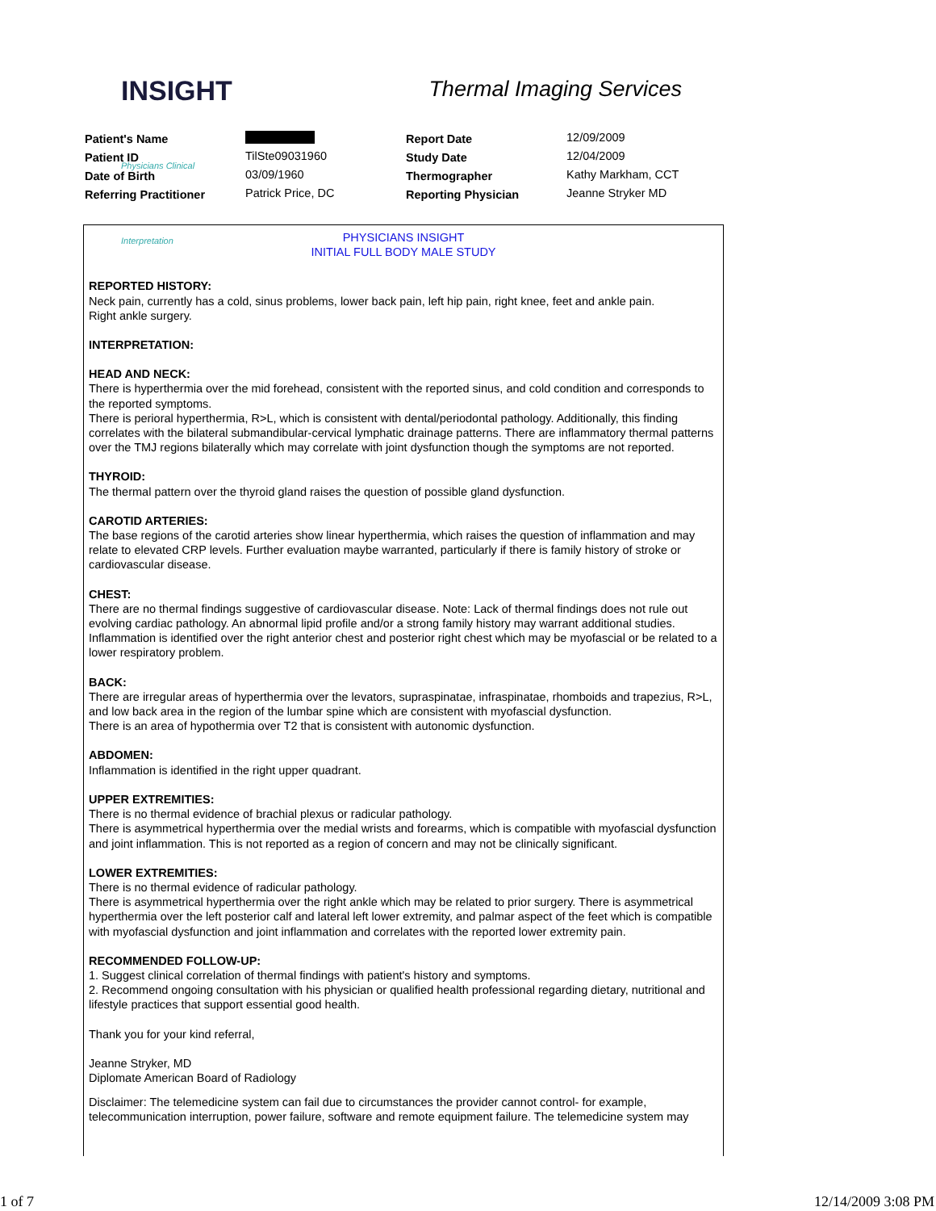INSIGHT Physicians Clinical Interpretation
Thermal Imaging Services
| Patient's Name | | Report Date | 12/09/2009 |
| Patient ID | TilSte09031960 | Study Date | 12/04/2009 |
| Date of Birth | 03/09/1960 | Thermographer | Kathy Markham, CCT |
| Referring Practitioner | Patrick Price, DC | Reporting Physician | Jeanne Stryker MD |
PHYSICIANS INSIGHT
INITIAL FULL BODY MALE STUDY
REPORTED HISTORY:
Neck pain, currently has a cold, sinus problems, lower back pain, left hip pain, right knee, feet and ankle pain.
Right ankle surgery.
INTERPRETATION:
HEAD AND NECK:
There is hyperthermia over the mid forehead, consistent with the reported sinus, and cold condition and corresponds to the reported symptoms.
There is perioral hyperthermia, R>L, which is consistent with dental/periodontal pathology. Additionally, this finding correlates with the bilateral submandibular-cervical lymphatic drainage patterns. There are inflammatory thermal patterns over the TMJ regions bilaterally which may correlate with joint dysfunction though the symptoms are not reported.
THYROID:
The thermal pattern over the thyroid gland raises the question of possible gland dysfunction.
CAROTID ARTERIES:
The base regions of the carotid arteries show linear hyperthermia, which raises the question of inflammation and may relate to elevated CRP levels. Further evaluation maybe warranted, particularly if there is family history of stroke or cardiovascular disease.
CHEST:
There are no thermal findings suggestive of cardiovascular disease. Note: Lack of thermal findings does not rule out evolving cardiac pathology. An abnormal lipid profile and/or a strong family history may warrant additional studies.
Inflammation is identified over the right anterior chest and posterior right chest which may be myofascial or be related to a lower respiratory problem.
BACK:
There are irregular areas of hyperthermia over the levators, supraspinatae, infraspinatae, rhomboids and trapezius, R>L, and low back area in the region of the lumbar spine which are consistent with myofascial dysfunction.
There is an area of hypothermia over T2 that is consistent with autonomic dysfunction.
ABDOMEN:
Inflammation is identified in the right upper quadrant.
UPPER EXTREMITIES:
There is no thermal evidence of brachial plexus or radicular pathology.
There is asymmetrical hyperthermia over the medial wrists and forearms, which is compatible with myofascial dysfunction and joint inflammation. This is not reported as a region of concern and may not be clinically significant.
LOWER EXTREMITIES:
There is no thermal evidence of radicular pathology.
There is asymmetrical hyperthermia over the right ankle which may be related to prior surgery. There is asymmetrical hyperthermia over the left posterior calf and lateral left lower extremity, and palmar aspect of the feet which is compatible with myofascial dysfunction and joint inflammation and correlates with the reported lower extremity pain.
RECOMMENDED FOLLOW-UP:
1. Suggest clinical correlation of thermal findings with patient's history and symptoms.
2. Recommend ongoing consultation with his physician or qualified health professional regarding dietary, nutritional and lifestyle practices that support essential good health.
Thank you for your kind referral,
Jeanne Stryker, MD
Diplomate American Board of Radiology
Disclaimer: The telemedicine system can fail due to circumstances the provider cannot control- for example, telecommunication interruption, power failure, software and remote equipment failure. The telemedicine system may
1 of 7 12/14/2009 3:08 PM